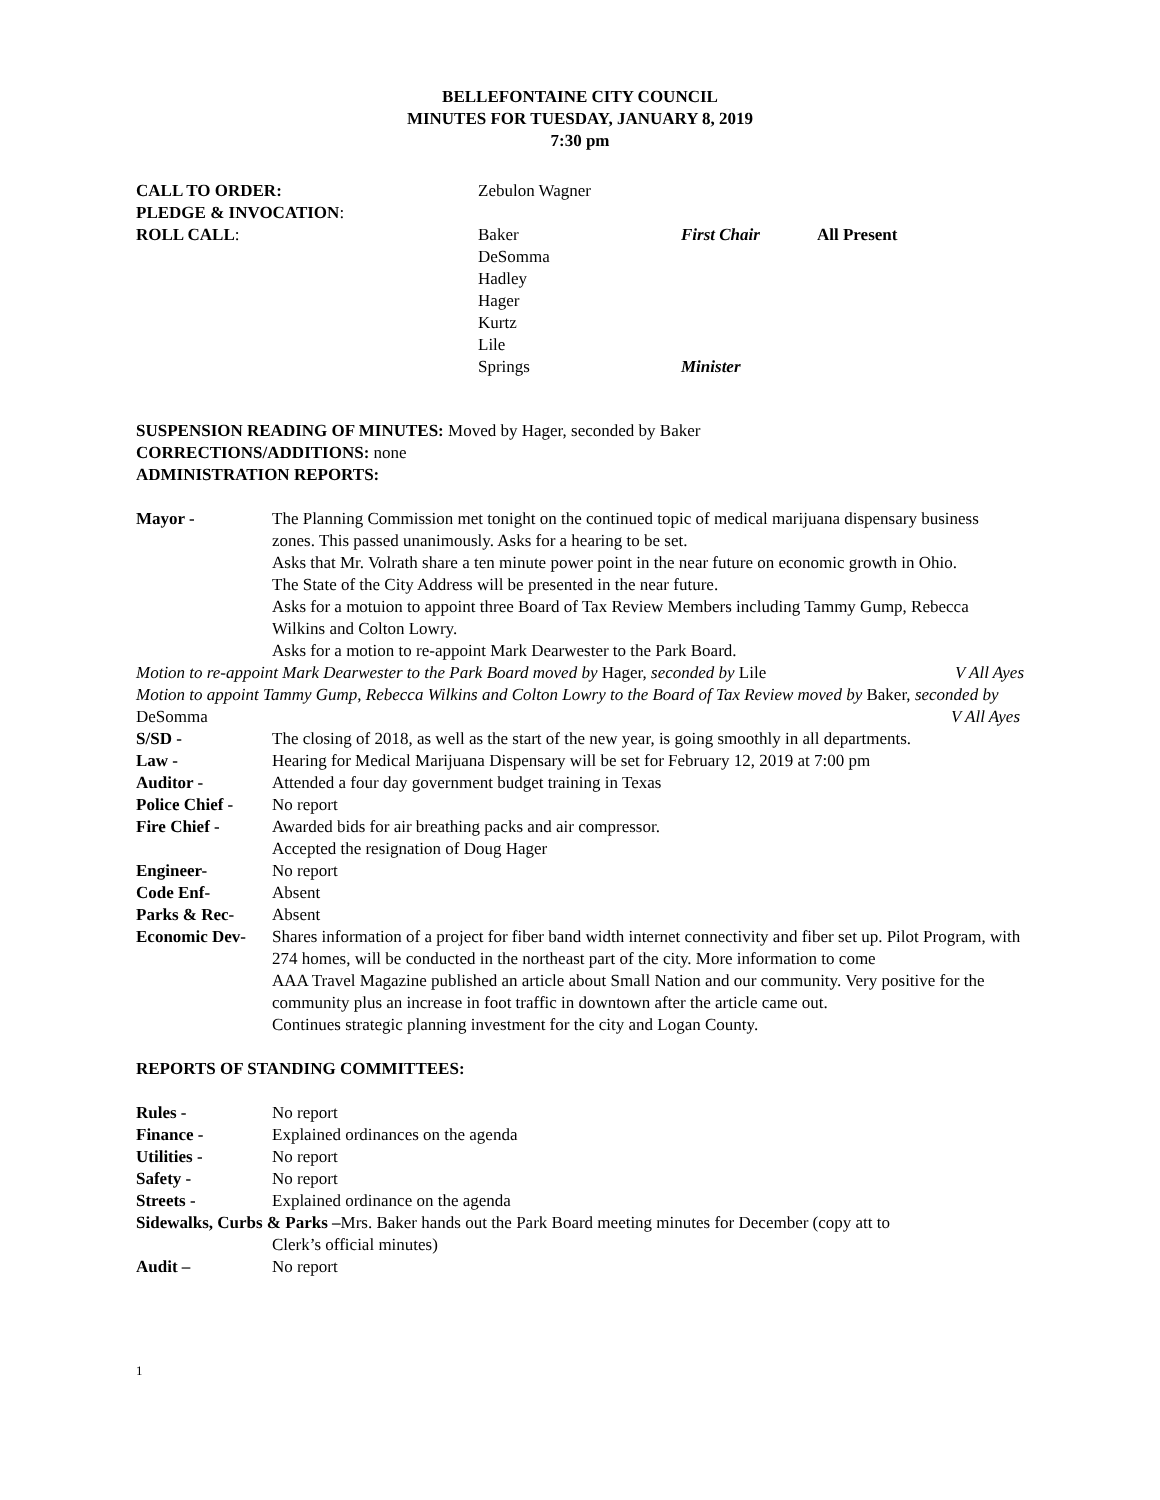BELLEFONTAINE CITY COUNCIL
MINUTES FOR TUESDAY, JANUARY 8, 2019
7:30 pm
| CALL TO ORDER: | Zebulon Wagner | | |
| PLEDGE & INVOCATION : | | | |
| ROLL CALL : | Baker DeSomma Hadley Hager Kurtz Lile Springs | First Chair Minister | All Present |
SUSPENSION READING OF MINUTES: Moved by Hager, seconded by Baker
CORRECTIONS/ADDITIONS: none
ADMINISTRATION REPORTS:
| Mayor - | The Planning Commission met tonight on the continued topic of medical marijuana dispensary business zones. This passed unanimously. Asks for a hearing to be set. Asks that Mr. Volrath share a ten minute power point in the near future on economic growth in Ohio. The State of the City Address will be presented in the near future. Asks for a motuion to appoint three Board of Tax Review Members including Tammy Gump, Rebecca Wilkins and Colton Lowry. Asks for a motion to re-appoint Mark Dearwester to the Park Board. |
| Motion to re-appoint Mark Dearwester to the Park Board moved by Hager, seconded by Lile V All Ayes | |
| Motion to appoint Tammy Gump, Rebecca Wilkins and Colton Lowry to the Board of Tax Review moved by Baker, seconded by DeSomma V All Ayes | |
| S/SD - | The closing of 2018, as well as the start of the new year, is going smoothly in all departments. |
| Law - | Hearing for Medical Marijuana Dispensary will be set for February 12, 2019 at 7:00 pm |
| Auditor - | Attended a four day government budget training in Texas |
| Police Chief - | No report |
| Fire Chief - | Awarded bids for air breathing packs and air compressor. Accepted the resignation of Doug Hager |
| Engineer- | No report |
| Code Enf- | Absent |
| Parks & Rec- | Absent |
| Economic Dev- | Shares information of a project for fiber band width internet connectivity and fiber set up. Pilot Program, with 274 homes, will be conducted in the northeast part of the city. More information to come AAA Travel Magazine published an article about Small Nation and our community. Very positive for the community plus an increase in foot traffic in downtown after the article came out. Continues strategic planning investment for the city and Logan County. |
REPORTS OF STANDING COMMITTEES:
| Rules - | No report |
| Finance - | Explained ordinances on the agenda |
| Utilities - | No report |
| Safety - | No report |
| Streets - | Explained ordinance on the agenda |
| Sidewalks, Curbs & Parks – Mrs. Baker hands out the Park Board meeting minutes for December (copy att to | |
| | Clerk’s official minutes) |
| Audit – | No report |
1